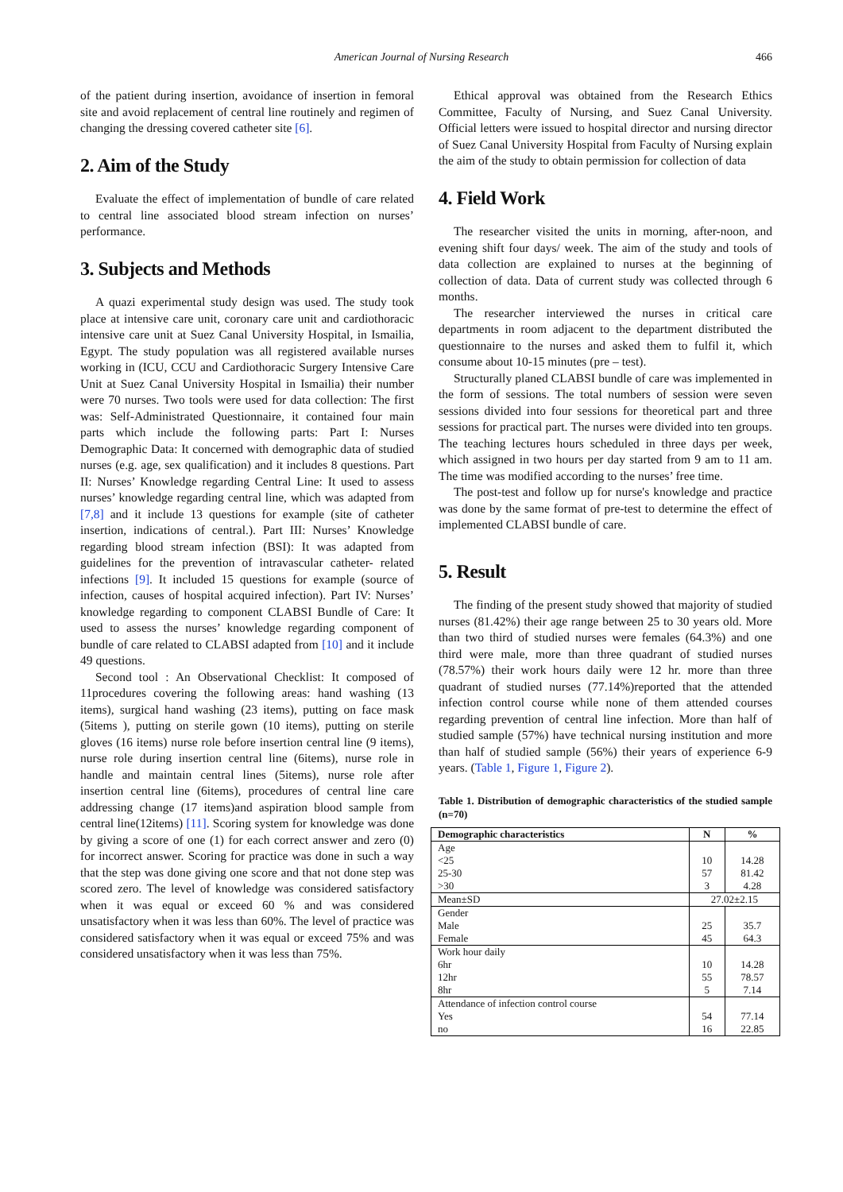American Journal of Nursing Research 466
of the patient during insertion, avoidance of insertion in femoral site and avoid replacement of central line routinely and regimen of changing the dressing covered catheter site [6].
2. Aim of the Study
Evaluate the effect of implementation of bundle of care related to central line associated blood stream infection on nurses’ performance.
3. Subjects and Methods
A quazi experimental study design was used. The study took place at intensive care unit, coronary care unit and cardiothoracic intensive care unit at Suez Canal University Hospital, in Ismailia, Egypt. The study population was all registered available nurses working in (ICU, CCU and Cardiothoracic Surgery Intensive Care Unit at Suez Canal University Hospital in Ismailia) their number were 70 nurses. Two tools were used for data collection: The first was: Self-Administrated Questionnaire, it contained four main parts which include the following parts: Part I: Nurses Demographic Data: It concerned with demographic data of studied nurses (e.g. age, sex qualification) and it includes 8 questions. Part II: Nurses’ Knowledge regarding Central Line: It used to assess nurses’ knowledge regarding central line, which was adapted from [7,8] and it include 13 questions for example (site of catheter insertion, indications of central.). Part III: Nurses’ Knowledge regarding blood stream infection (BSI): It was adapted from guidelines for the prevention of intravascular catheter- related infections [9]. It included 15 questions for example (source of infection, causes of hospital acquired infection). Part IV: Nurses’ knowledge regarding to component CLABSI Bundle of Care: It used to assess the nurses’ knowledge regarding component of bundle of care related to CLABSI adapted from [10] and it include 49 questions.
Second tool : An Observational Checklist: It composed of 11procedures covering the following areas: hand washing (13 items), surgical hand washing (23 items), putting on face mask (5items ), putting on sterile gown (10 items), putting on sterile gloves (16 items) nurse role before insertion central line (9 items), nurse role during insertion central line (6items), nurse role in handle and maintain central lines (5items), nurse role after insertion central line (6items), procedures of central line care addressing change (17 items)and aspiration blood sample from central line(12items) [11]. Scoring system for knowledge was done by giving a score of one (1) for each correct answer and zero (0) for incorrect answer. Scoring for practice was done in such a way that the step was done giving one score and that not done step was scored zero. The level of knowledge was considered satisfactory when it was equal or exceed 60 % and was considered unsatisfactory when it was less than 60%. The level of practice was considered satisfactory when it was equal or exceed 75% and was considered unsatisfactory when it was less than 75%.
Ethical approval was obtained from the Research Ethics Committee, Faculty of Nursing, and Suez Canal University. Official letters were issued to hospital director and nursing director of Suez Canal University Hospital from Faculty of Nursing explain the aim of the study to obtain permission for collection of data
4. Field Work
The researcher visited the units in morning, after-noon, and evening shift four days/ week. The aim of the study and tools of data collection are explained to nurses at the beginning of collection of data. Data of current study was collected through 6 months.
The researcher interviewed the nurses in critical care departments in room adjacent to the department distributed the questionnaire to the nurses and asked them to fulfil it, which consume about 10-15 minutes (pre – test).
Structurally planed CLABSI bundle of care was implemented in the form of sessions. The total numbers of session were seven sessions divided into four sessions for theoretical part and three sessions for practical part. The nurses were divided into ten groups. The teaching lectures hours scheduled in three days per week, which assigned in two hours per day started from 9 am to 11 am. The time was modified according to the nurses’ free time.
The post-test and follow up for nurse's knowledge and practice was done by the same format of pre-test to determine the effect of implemented CLABSI bundle of care.
5. Result
The finding of the present study showed that majority of studied nurses (81.42%) their age range between 25 to 30 years old. More than two third of studied nurses were females (64.3%) and one third were male, more than three quadrant of studied nurses (78.57%) their work hours daily were 12 hr. more than three quadrant of studied nurses (77.14%)reported that the attended infection control course while none of them attended courses regarding prevention of central line infection. More than half of studied sample (57%) have technical nursing institution and more than half of studied sample (56%) their years of experience 6-9 years. (Table 1, Figure 1, Figure 2).
Table 1. Distribution of demographic characteristics of the studied sample (n=70)
| Demographic characteristics | N | % |
| --- | --- | --- |
| Age <25 25-30 >30 | 10 57 3 | 14.28 81.42 4.28 |
| Mean±SD | 27.02±2.15 | |
| Gender Male Female | 25 45 | 35.7 64.3 |
| Work hour daily 6hr 12hr 8hr | 10 55 5 | 14.28 78.57 7.14 |
| Attendance of infection control course Yes no | 54 16 | 77.14 22.85 |